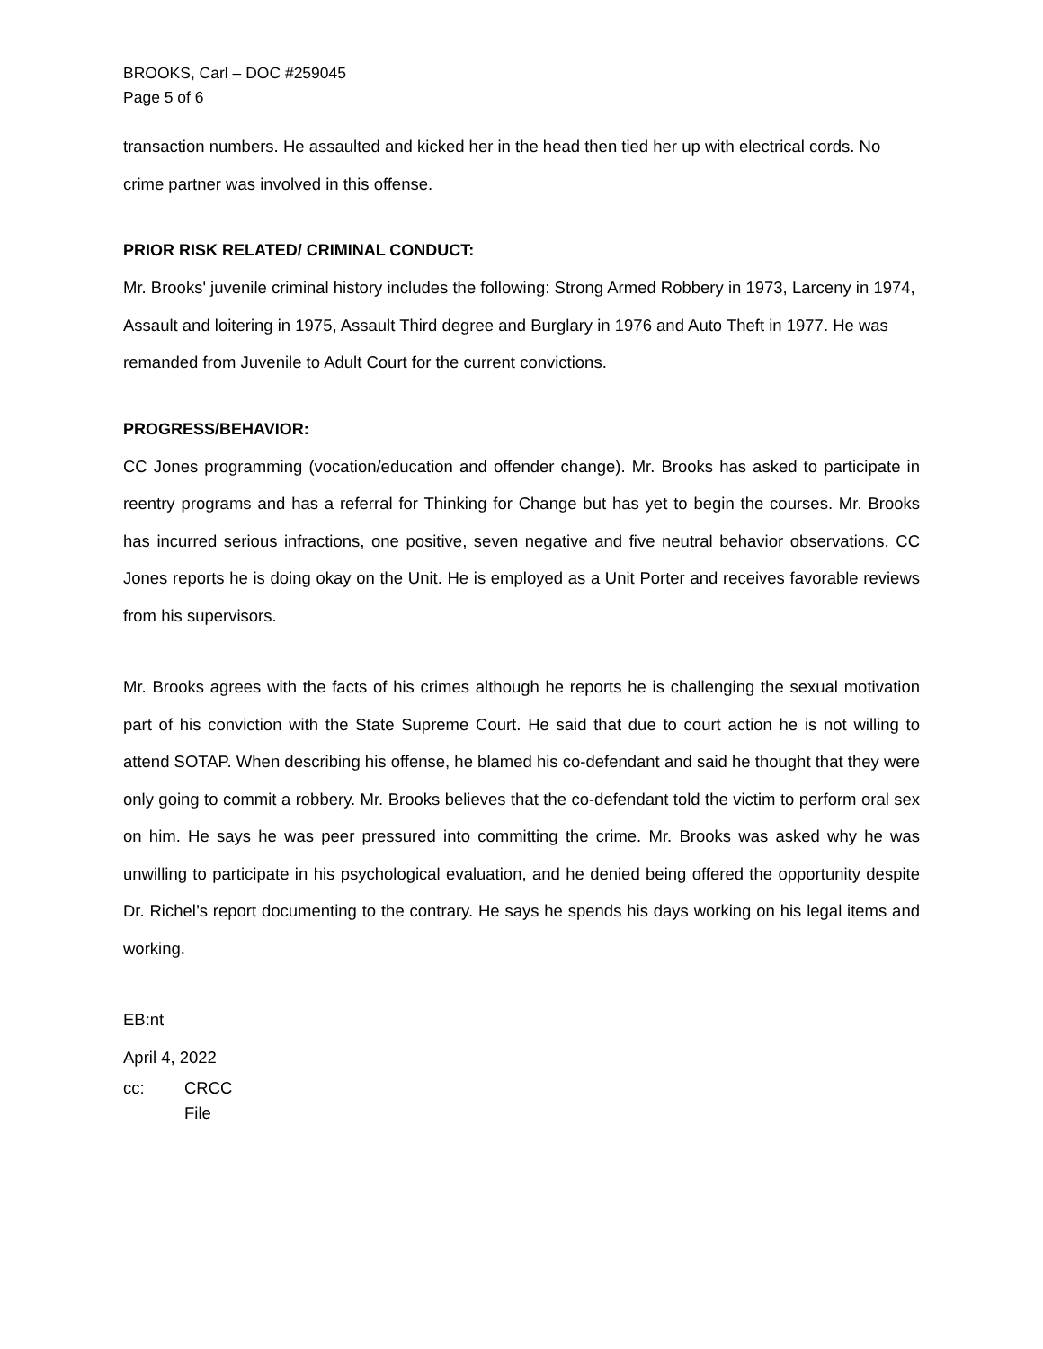BROOKS, Carl – DOC #259045
Page 5 of 6
transaction numbers. He assaulted and kicked her in the head then tied her up with electrical cords. No crime partner was involved in this offense.
PRIOR RISK RELATED/ CRIMINAL CONDUCT:
Mr. Brooks' juvenile criminal history includes the following: Strong Armed Robbery in 1973, Larceny in 1974, Assault and loitering in 1975, Assault Third degree and Burglary in 1976 and Auto Theft in 1977. He was remanded from Juvenile to Adult Court for the current convictions.
PROGRESS/BEHAVIOR:
CC Jones programming (vocation/education and offender change). Mr. Brooks has asked to participate in reentry programs and has a referral for Thinking for Change but has yet to begin the courses. Mr. Brooks has incurred serious infractions, one positive, seven negative and five neutral behavior observations. CC Jones reports he is doing okay on the Unit. He is employed as a Unit Porter and receives favorable reviews from his supervisors.
Mr. Brooks agrees with the facts of his crimes although he reports he is challenging the sexual motivation part of his conviction with the State Supreme Court. He said that due to court action he is not willing to attend SOTAP. When describing his offense, he blamed his co-defendant and said he thought that they were only going to commit a robbery. Mr. Brooks believes that the co-defendant told the victim to perform oral sex on him. He says he was peer pressured into committing the crime. Mr. Brooks was asked why he was unwilling to participate in his psychological evaluation, and he denied being offered the opportunity despite Dr. Richel’s report documenting to the contrary. He says he spends his days working on his legal items and working.
EB:nt
April 4, 2022
cc: CRCC
File